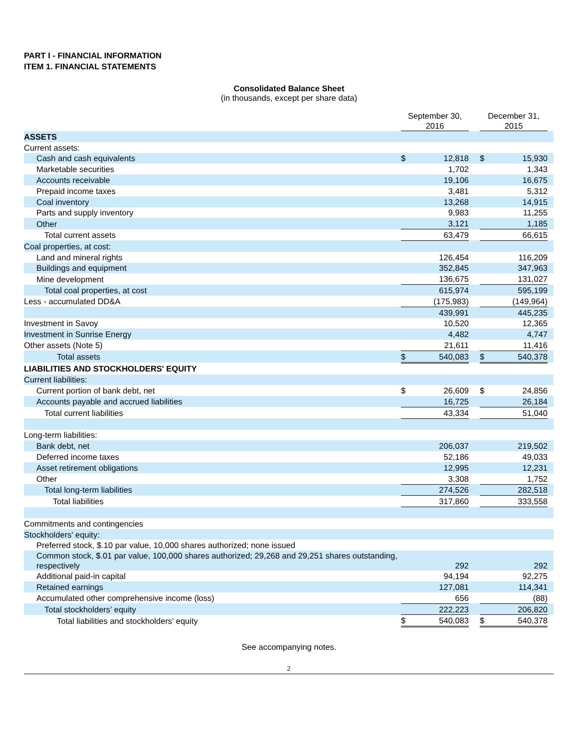PART I - FINANCIAL INFORMATION
ITEM 1. FINANCIAL STATEMENTS
Consolidated Balance Sheet
(in thousands, except per share data)
| | September 30, 2016 | | | December 31, 2015 | | |
| --- | --- | --- | --- | --- | --- | --- |
| ASSETS | | | | | | |
| Current assets: | | | | | | |
| Cash and cash equivalents | $ | 12,818 | | $ | 15,930 | |
| Marketable securities | | 1,702 | | | 1,343 | |
| Accounts receivable | | 19,106 | | | 16,675 | |
| Prepaid income taxes | | 3,481 | | | 5,312 | |
| Coal inventory | | 13,268 | | | 14,915 | |
| Parts and supply inventory | | 9,983 | | | 11,255 | |
| Other | | 3,121 | | | 1,185 | |
| Total current assets | | 63,479 | | | 66,615 | |
| Coal properties, at cost: | | | | | | |
| Land and mineral rights | | 126,454 | | | 116,209 | |
| Buildings and equipment | | 352,845 | | | 347,963 | |
| Mine development | | 136,675 | | | 131,027 | |
| Total coal properties, at cost | | 615,974 | | | 595,199 | |
| Less - accumulated DD&A | | (175,983) | | | (149,964) | |
| | | 439,991 | | | 445,235 | |
| Investment in Savoy | | 10,520 | | | 12,365 | |
| Investment in Sunrise Energy | | 4,482 | | | 4,747 | |
| Other assets (Note 5) | | 21,611 | | | 11,416 | |
| Total assets | $ | 540,083 | | $ | 540,378 | |
| LIABILITIES AND STOCKHOLDERS' EQUITY | | | | | | |
| Current liabilities: | | | | | | |
| Current portion of bank debt, net | $ | 26,609 | | $ | 24,856 | |
| Accounts payable and accrued liabilities | | 16,725 | | | 26,184 | |
| Total current liabilities | | 43,334 | | | 51,040 | |
| Long-term liabilities: | | | | | | |
| Bank debt, net | | 206,037 | | | 219,502 | |
| Deferred income taxes | | 52,186 | | | 49,033 | |
| Asset retirement obligations | | 12,995 | | | 12,231 | |
| Other | | 3,308 | | | 1,752 | |
| Total long-term liabilities | | 274,526 | | | 282,518 | |
| Total liabilities | | 317,860 | | | 333,558 | |
| Commitments and contingencies | | | | | | |
| Stockholders' equity: | | | | | | |
| Preferred stock, $.10 par value, 10,000 shares authorized; none issued | | | | | | |
| Common stock, $.01 par value, 100,000 shares authorized; 29,268 and 29,251 shares outstanding, respectively | | 292 | | | 292 | |
| Additional paid-in capital | | 94,194 | | | 92,275 | |
| Retained earnings | | 127,081 | | | 114,341 | |
| Accumulated other comprehensive income (loss) | | 656 | | | (88) | |
| Total stockholders’ equity | | 222,223 | | | 206,820 | |
| Total liabilities and stockholders’ equity | $ | 540,083 | | $ | 540,378 | |
See accompanying notes.
2